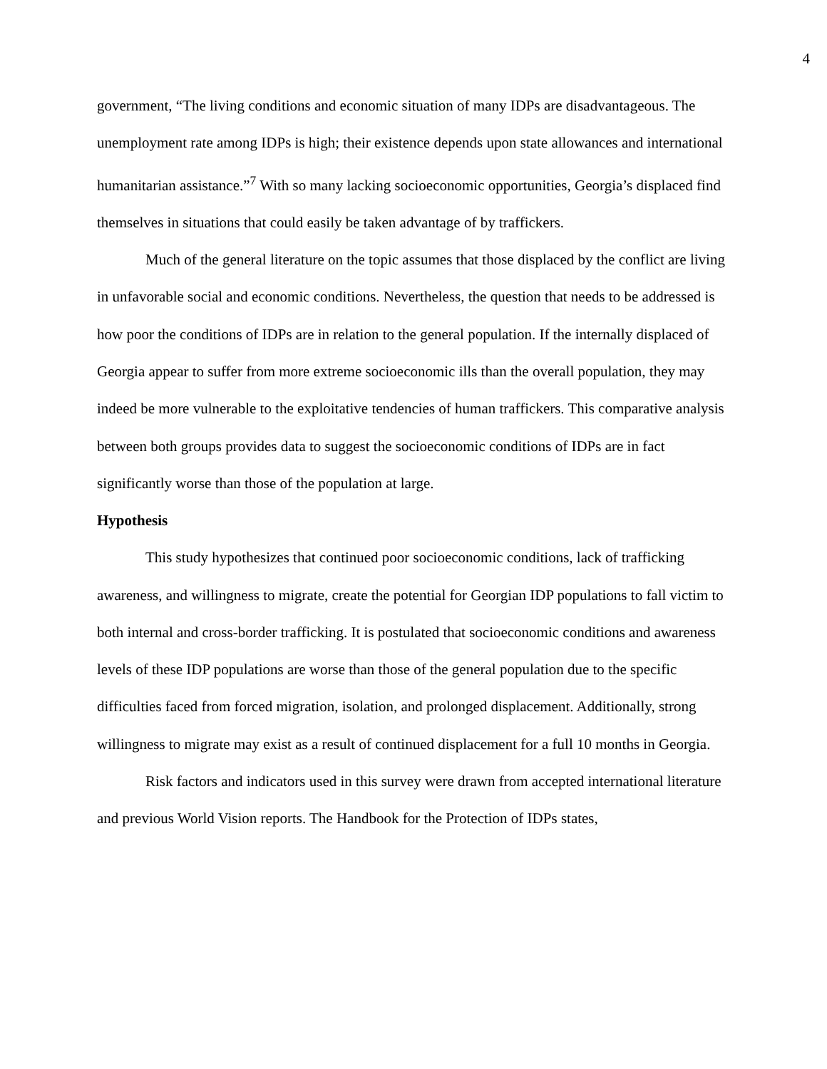4
government, “The living conditions and economic situation of many IDPs are disadvantageous. The unemployment rate among IDPs is high; their existence depends upon state allowances and international humanitarian assistance.”<sup>7</sup> With so many lacking socioeconomic opportunities, Georgia’s displaced find themselves in situations that could easily be taken advantage of by traffickers.
Much of the general literature on the topic assumes that those displaced by the conflict are living in unfavorable social and economic conditions. Nevertheless, the question that needs to be addressed is how poor the conditions of IDPs are in relation to the general population. If the internally displaced of Georgia appear to suffer from more extreme socioeconomic ills than the overall population, they may indeed be more vulnerable to the exploitative tendencies of human traffickers. This comparative analysis between both groups provides data to suggest the socioeconomic conditions of IDPs are in fact significantly worse than those of the population at large.
Hypothesis
This study hypothesizes that continued poor socioeconomic conditions, lack of trafficking awareness, and willingness to migrate, create the potential for Georgian IDP populations to fall victim to both internal and cross-border trafficking. It is postulated that socioeconomic conditions and awareness levels of these IDP populations are worse than those of the general population due to the specific difficulties faced from forced migration, isolation, and prolonged displacement. Additionally, strong willingness to migrate may exist as a result of continued displacement for a full 10 months in Georgia.
Risk factors and indicators used in this survey were drawn from accepted international literature and previous World Vision reports. The Handbook for the Protection of IDPs states,